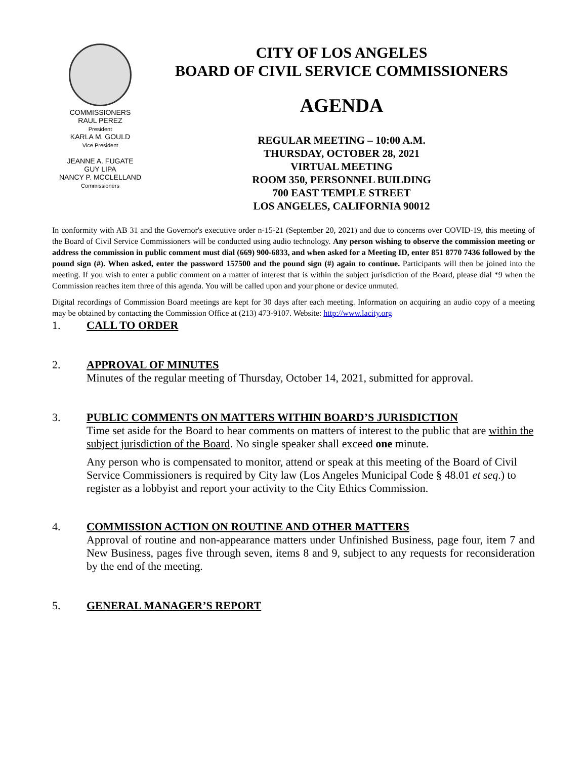COMMISSIONERS
RAUL PEREZ
President
KARLA M. GOULD
Vice President
JEANNE A. FUGATE
GUY LIPA
NANCY P. MCCLELLAND
Commissioners
CITY OF LOS ANGELES
BOARD OF CIVIL SERVICE COMMISSIONERS
AGENDA
REGULAR MEETING – 10:00 A.M.
THURSDAY, OCTOBER 28, 2021
VIRTUAL MEETING
ROOM 350, PERSONNEL BUILDING
700 EAST TEMPLE STREET
LOS ANGELES, CALIFORNIA 90012
In conformity with AB 31 and the Governor's executive order n-15-21 (September 20, 2021) and due to concerns over COVID-19, this meeting of the Board of Civil Service Commissioners will be conducted using audio technology. Any person wishing to observe the commission meeting or address the commission in public comment must dial (669) 900-6833, and when asked for a Meeting ID, enter 851 8770 7436 followed by the pound sign (#). When asked, enter the password 157500 and the pound sign (#) again to continue. Participants will then be joined into the meeting. If you wish to enter a public comment on a matter of interest that is within the subject jurisdiction of the Board, please dial *9 when the Commission reaches item three of this agenda. You will be called upon and your phone or device unmuted.
Digital recordings of Commission Board meetings are kept for 30 days after each meeting. Information on acquiring an audio copy of a meeting may be obtained by contacting the Commission Office at (213) 473-9107. Website: http://www.lacity.org
1. CALL TO ORDER
2. APPROVAL OF MINUTES
Minutes of the regular meeting of Thursday, October 14, 2021, submitted for approval.
3. PUBLIC COMMENTS ON MATTERS WITHIN BOARD’S JURISDICTION
Time set aside for the Board to hear comments on matters of interest to the public that are within the subject jurisdiction of the Board. No single speaker shall exceed one minute.
Any person who is compensated to monitor, attend or speak at this meeting of the Board of Civil Service Commissioners is required by City law (Los Angeles Municipal Code § 48.01 et seq.) to register as a lobbyist and report your activity to the City Ethics Commission.
4. COMMISSION ACTION ON ROUTINE AND OTHER MATTERS
Approval of routine and non-appearance matters under Unfinished Business, page four, item 7 and New Business, pages five through seven, items 8 and 9, subject to any requests for reconsideration by the end of the meeting.
5. GENERAL MANAGER’S REPORT